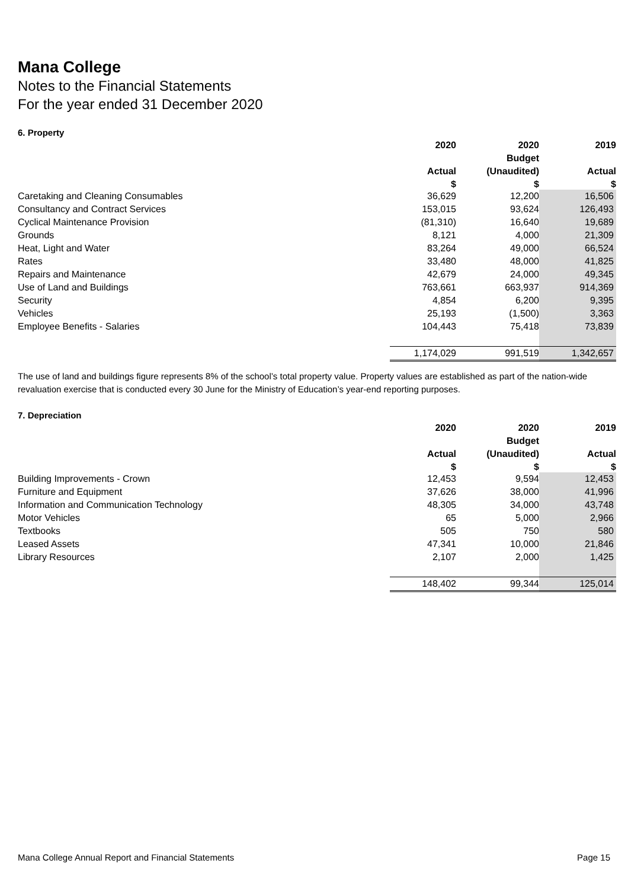Mana College
Notes to the Financial Statements
For the year ended 31 December 2020
6. Property
| | 2020 | 2020 | 2019 |
| --- | --- | --- | --- |
| | | Budget | |
| | Actual | (Unaudited) | Actual |
| | $ | $ | $ |
| Caretaking and Cleaning Consumables | 36,629 | 12,200 | 16,506 |
| Consultancy and Contract Services | 153,015 | 93,624 | 126,493 |
| Cyclical Maintenance Provision | (81,310) | 16,640 | 19,689 |
| Grounds | 8,121 | 4,000 | 21,309 |
| Heat, Light and Water | 83,264 | 49,000 | 66,524 |
| Rates | 33,480 | 48,000 | 41,825 |
| Repairs and Maintenance | 42,679 | 24,000 | 49,345 |
| Use of Land and Buildings | 763,661 | 663,937 | 914,369 |
| Security | 4,854 | 6,200 | 9,395 |
| Vehicles | 25,193 | (1,500) | 3,363 |
| Employee Benefits - Salaries | 104,443 | 75,418 | 73,839 |
| | 1,174,029 | 991,519 | 1,342,657 |
The use of land and buildings figure represents 8% of the school’s total property value. Property values are established as part of the nation-wide revaluation exercise that is conducted every 30 June for the Ministry of Education’s year-end reporting purposes.
7. Depreciation
| | 2020 | 2020 | 2019 |
| --- | --- | --- | --- |
| | | Budget | |
| | Actual | (Unaudited) | Actual |
| | $ | $ | $ |
| Building Improvements - Crown | 12,453 | 9,594 | 12,453 |
| Furniture and Equipment | 37,626 | 38,000 | 41,996 |
| Information and Communication Technology | 48,305 | 34,000 | 43,748 |
| Motor Vehicles | 65 | 5,000 | 2,966 |
| Textbooks | 505 | 750 | 580 |
| Leased Assets | 47,341 | 10,000 | 21,846 |
| Library Resources | 2,107 | 2,000 | 1,425 |
| | 148,402 | 99,344 | 125,014 |
Mana College Annual Report and Financial Statements Page 15